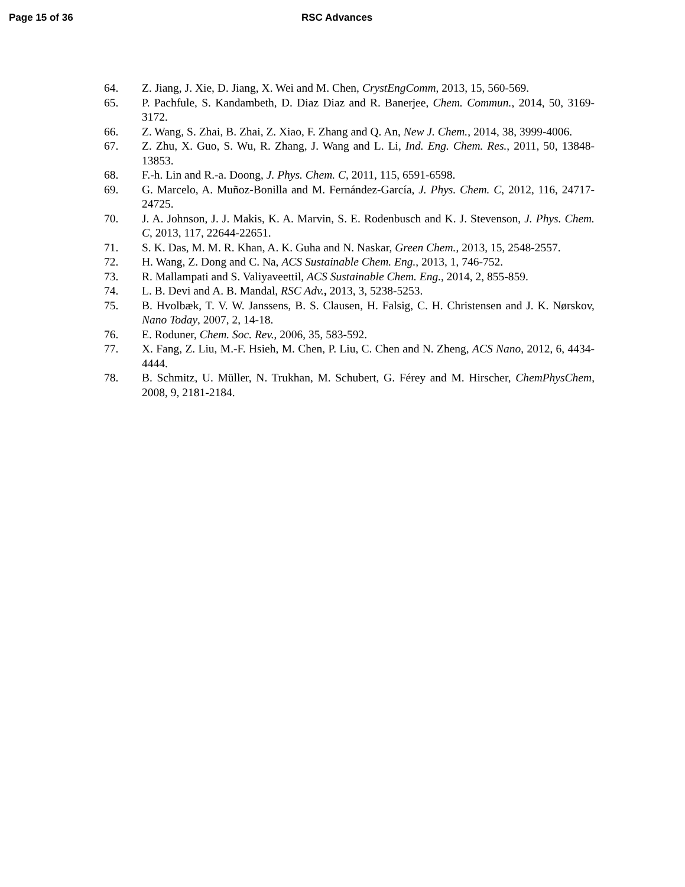Page 15 of 36 RSC Advances
64. Z. Jiang, J. Xie, D. Jiang, X. Wei and M. Chen, CrystEngComm, 2013, 15, 560-569.
65. P. Pachfule, S. Kandambeth, D. Diaz Diaz and R. Banerjee, Chem. Commun., 2014, 50, 3169-3172.
66. Z. Wang, S. Zhai, B. Zhai, Z. Xiao, F. Zhang and Q. An, New J. Chem., 2014, 38, 3999-4006.
67. Z. Zhu, X. Guo, S. Wu, R. Zhang, J. Wang and L. Li, Ind. Eng. Chem. Res., 2011, 50, 13848-13853.
68. F.-h. Lin and R.-a. Doong, J. Phys. Chem. C, 2011, 115, 6591-6598.
69. G. Marcelo, A. Muñoz-Bonilla and M. Fernández-García, J. Phys. Chem. C, 2012, 116, 24717-24725.
70. J. A. Johnson, J. J. Makis, K. A. Marvin, S. E. Rodenbusch and K. J. Stevenson, J. Phys. Chem. C, 2013, 117, 22644-22651.
71. S. K. Das, M. M. R. Khan, A. K. Guha and N. Naskar, Green Chem., 2013, 15, 2548-2557.
72. H. Wang, Z. Dong and C. Na, ACS Sustainable Chem. Eng., 2013, 1, 746-752.
73. R. Mallampati and S. Valiyaveettil, ACS Sustainable Chem. Eng., 2014, 2, 855-859.
74. L. B. Devi and A. B. Mandal, RSC Adv., 2013, 3, 5238-5253.
75. B. Hvolbæk, T. V. W. Janssens, B. S. Clausen, H. Falsig, C. H. Christensen and J. K. Nørskov, Nano Today, 2007, 2, 14-18.
76. E. Roduner, Chem. Soc. Rev., 2006, 35, 583-592.
77. X. Fang, Z. Liu, M.-F. Hsieh, M. Chen, P. Liu, C. Chen and N. Zheng, ACS Nano, 2012, 6, 4434-4444.
78. B. Schmitz, U. Müller, N. Trukhan, M. Schubert, G. Férey and M. Hirscher, ChemPhysChem, 2008, 9, 2181-2184.